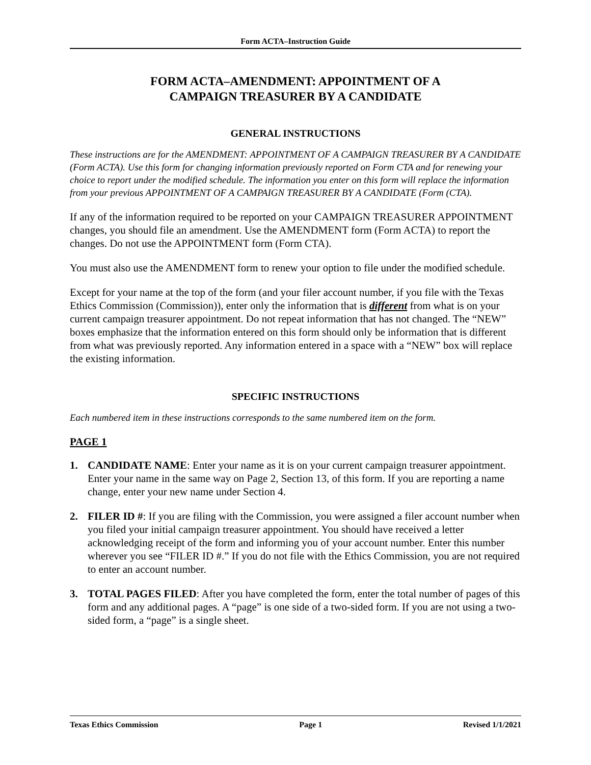Form ACTA–Instruction Guide
FORM ACTA–AMENDMENT: APPOINTMENT OF A
CAMPAIGN TREASURER BY A CANDIDATE
GENERAL INSTRUCTIONS
These instructions are for the AMENDMENT: APPOINTMENT OF A CAMPAIGN TREASURER BY A CANDIDATE (Form ACTA). Use this form for changing information previously reported on Form CTA and for renewing your choice to report under the modified schedule. The information you enter on this form will replace the information from your previous APPOINTMENT OF A CAMPAIGN TREASURER BY A CANDIDATE (Form (CTA).
If any of the information required to be reported on your CAMPAIGN TREASURER APPOINTMENT changes, you should file an amendment. Use the AMENDMENT form (Form ACTA) to report the changes. Do not use the APPOINTMENT form (Form CTA).
You must also use the AMENDMENT form to renew your option to file under the modified schedule.
Except for your name at the top of the form (and your filer account number, if you file with the Texas Ethics Commission (Commission)), enter only the information that is different from what is on your current campaign treasurer appointment. Do not repeat information that has not changed. The “NEW” boxes emphasize that the information entered on this form should only be information that is different from what was previously reported. Any information entered in a space with a “NEW” box will replace the existing information.
SPECIFIC INSTRUCTIONS
Each numbered item in these instructions corresponds to the same numbered item on the form.
PAGE 1
1. CANDIDATE NAME: Enter your name as it is on your current campaign treasurer appointment. Enter your name in the same way on Page 2, Section 13, of this form. If you are reporting a name change, enter your new name under Section 4.
2. FILER ID #: If you are filing with the Commission, you were assigned a filer account number when you filed your initial campaign treasurer appointment. You should have received a letter acknowledging receipt of the form and informing you of your account number. Enter this number wherever you see “FILER ID #.” If you do not file with the Ethics Commission, you are not required to enter an account number.
3. TOTAL PAGES FILED: After you have completed the form, enter the total number of pages of this form and any additional pages. A “page” is one side of a two-sided form. If you are not using a two-sided form, a “page” is a single sheet.
Texas Ethics Commission Page 1 Revised 1/1/2021